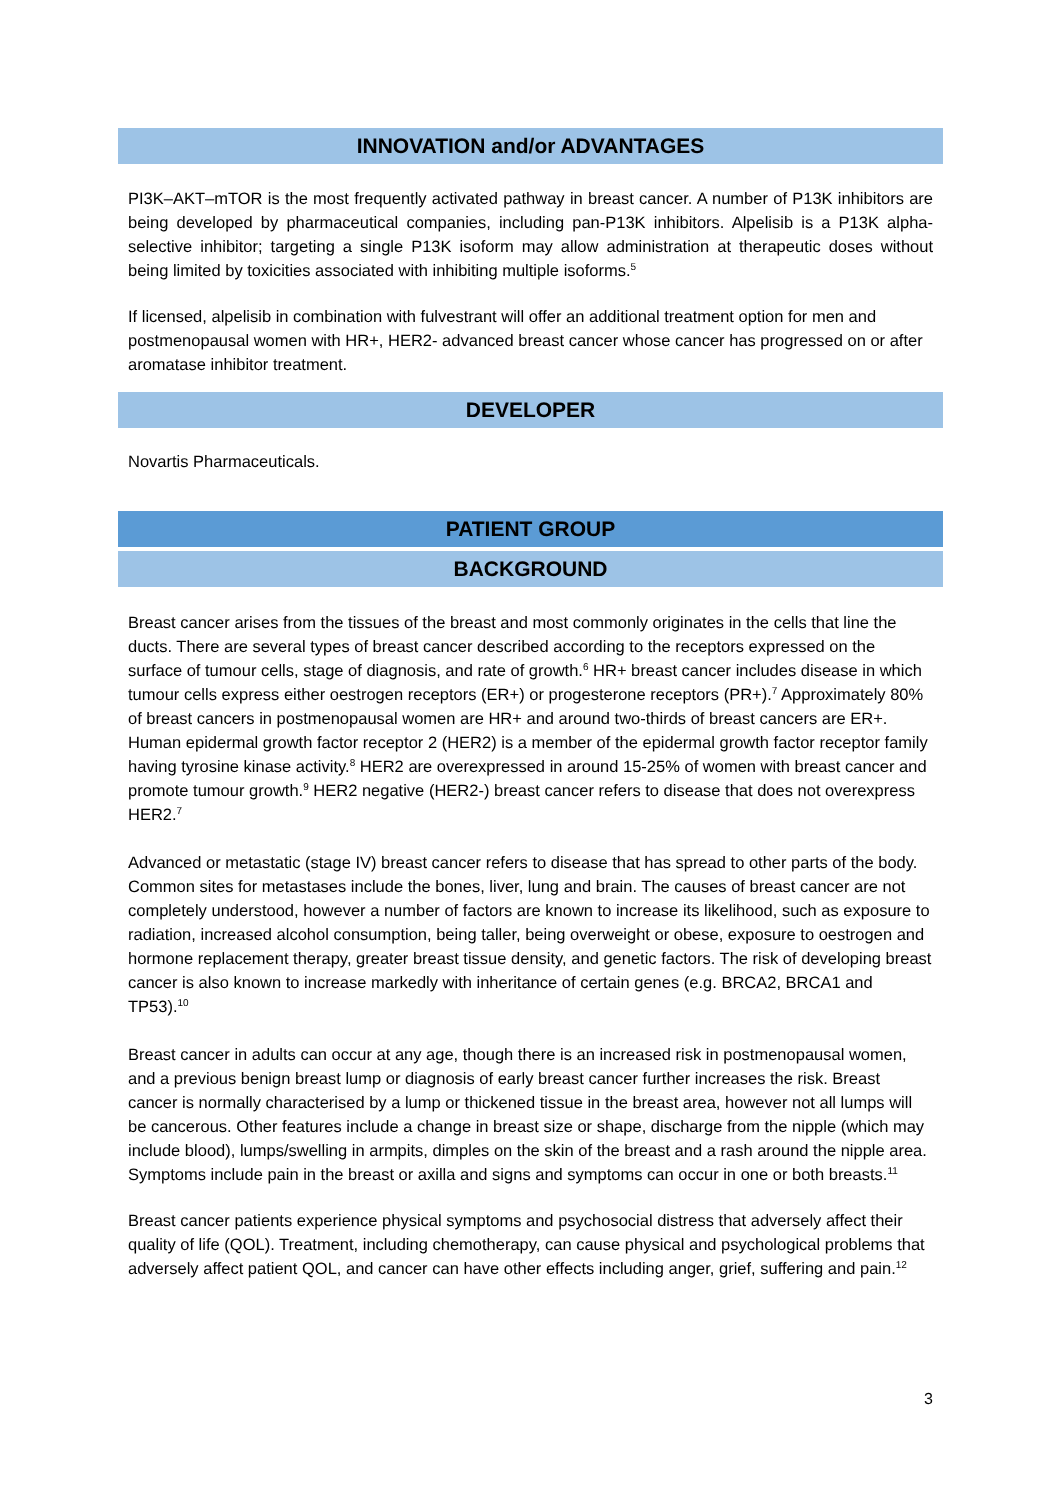INNOVATION and/or ADVANTAGES
PI3K–AKT–mTOR is the most frequently activated pathway in breast cancer. A number of P13K inhibitors are being developed by pharmaceutical companies, including pan-P13K inhibitors. Alpelisib is a P13K alpha-selective inhibitor; targeting a single P13K isoform may allow administration at therapeutic doses without being limited by toxicities associated with inhibiting multiple isoforms.<sup>5</sup>
If licensed, alpelisib in combination with fulvestrant will offer an additional treatment option for men and postmenopausal women with HR+, HER2- advanced breast cancer whose cancer has progressed on or after aromatase inhibitor treatment.
DEVELOPER
Novartis Pharmaceuticals.
PATIENT GROUP
BACKGROUND
Breast cancer arises from the tissues of the breast and most commonly originates in the cells that line the ducts. There are several types of breast cancer described according to the receptors expressed on the surface of tumour cells, stage of diagnosis, and rate of growth.<sup>6</sup> HR+ breast cancer includes disease in which tumour cells express either oestrogen receptors (ER+) or progesterone receptors (PR+).<sup>7</sup> Approximately 80% of breast cancers in postmenopausal women are HR+ and around two-thirds of breast cancers are ER+. Human epidermal growth factor receptor 2 (HER2) is a member of the epidermal growth factor receptor family having tyrosine kinase activity.<sup>8</sup> HER2 are overexpressed in around 15-25% of women with breast cancer and promote tumour growth.<sup>9</sup> HER2 negative (HER2-) breast cancer refers to disease that does not overexpress HER2.<sup>7</sup>
Advanced or metastatic (stage IV) breast cancer refers to disease that has spread to other parts of the body. Common sites for metastases include the bones, liver, lung and brain. The causes of breast cancer are not completely understood, however a number of factors are known to increase its likelihood, such as exposure to radiation, increased alcohol consumption, being taller, being overweight or obese, exposure to oestrogen and hormone replacement therapy, greater breast tissue density, and genetic factors. The risk of developing breast cancer is also known to increase markedly with inheritance of certain genes (e.g. BRCA2, BRCA1 and TP53).<sup>10</sup>
Breast cancer in adults can occur at any age, though there is an increased risk in postmenopausal women, and a previous benign breast lump or diagnosis of early breast cancer further increases the risk. Breast cancer is normally characterised by a lump or thickened tissue in the breast area, however not all lumps will be cancerous. Other features include a change in breast size or shape, discharge from the nipple (which may include blood), lumps/swelling in armpits, dimples on the skin of the breast and a rash around the nipple area. Symptoms include pain in the breast or axilla and signs and symptoms can occur in one or both breasts.<sup>11</sup>
Breast cancer patients experience physical symptoms and psychosocial distress that adversely affect their quality of life (QOL). Treatment, including chemotherapy, can cause physical and psychological problems that adversely affect patient QOL, and cancer can have other effects including anger, grief, suffering and pain.<sup>12</sup>
3